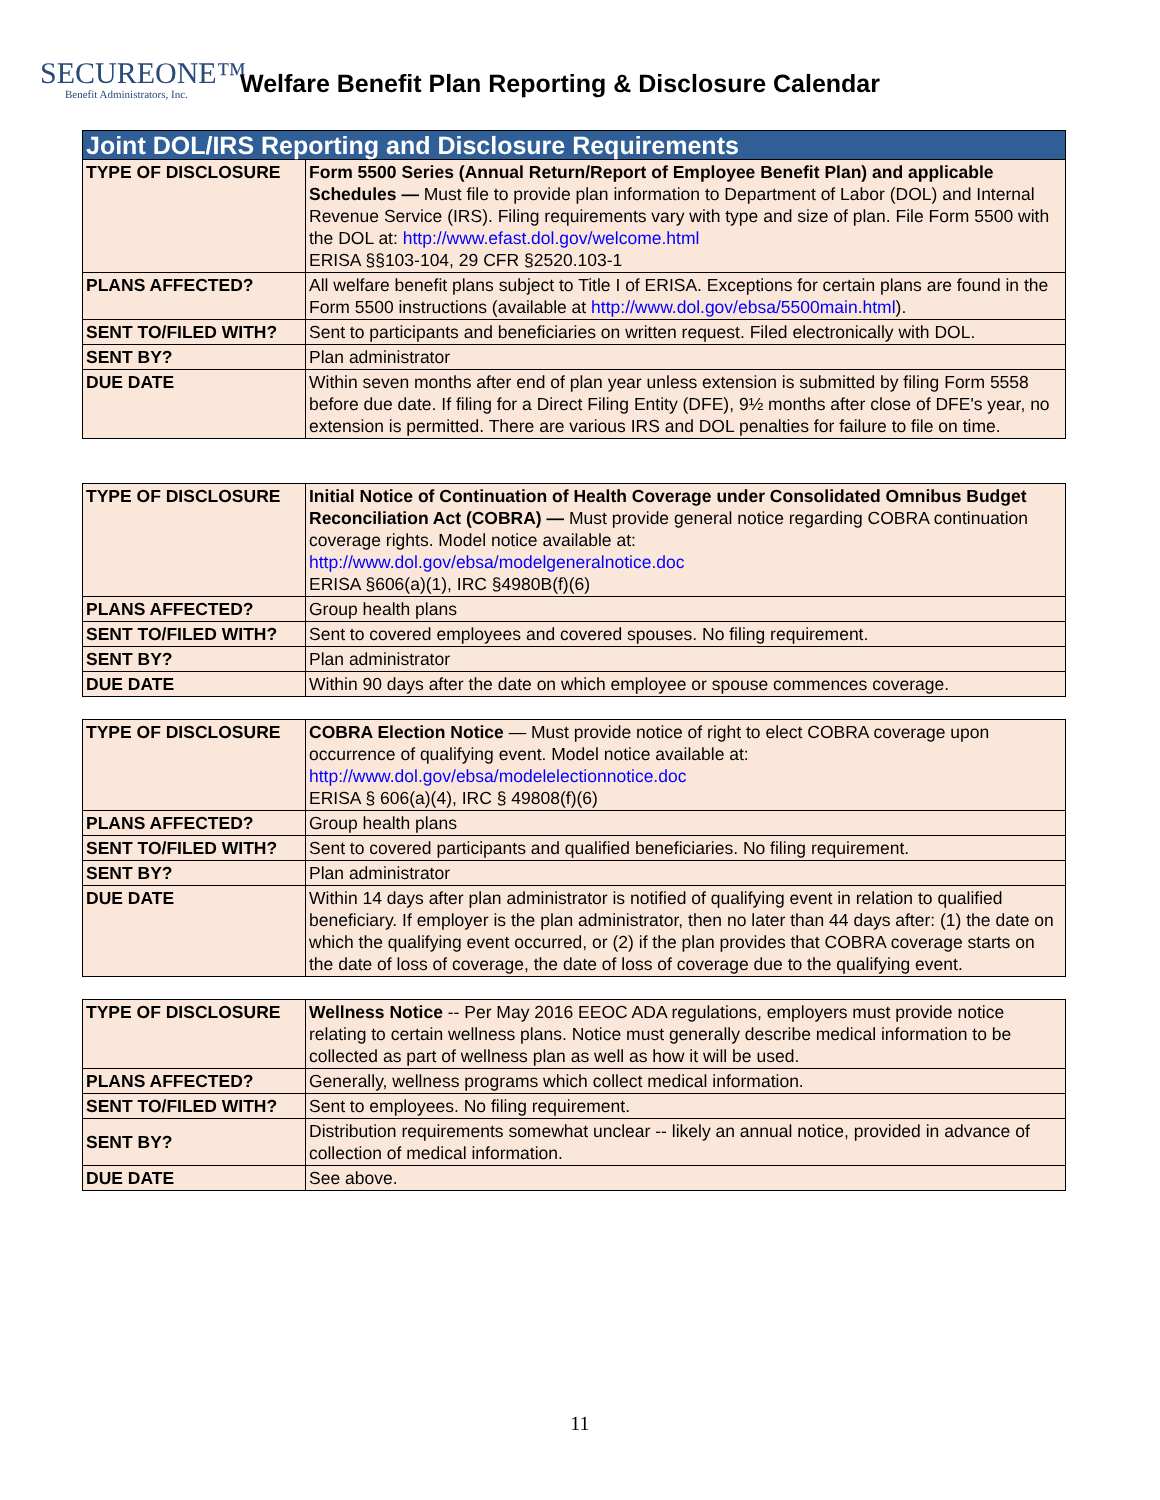SECUREONE™
Benefit Administrators, Inc.
Welfare Benefit Plan Reporting & Disclosure Calendar
| Joint DOL/IRS Reporting and Disclosure Requirements | |
| --- | --- |
| TYPE OF DISCLOSURE | Form 5500 Series (Annual Return/Report of Employee Benefit Plan) and applicable Schedules — Must file to provide plan information to Department of Labor (DOL) and Internal Revenue Service (IRS). Filing requirements vary with type and size of plan. File Form 5500 with the DOL at: http://www.efast.dol.gov/welcome.html ERISA §§103-104, 29 CFR §2520.103-1 |
| PLANS AFFECTED? | All welfare benefit plans subject to Title I of ERISA. Exceptions for certain plans are found in the Form 5500 instructions (available at http://www.dol.gov/ebsa/5500main.html ). |
| SENT TO/FILED WITH? | Sent to participants and beneficiaries on written request. Filed electronically with DOL. |
| SENT BY? | Plan administrator |
| DUE DATE | Within seven months after end of plan year unless extension is submitted by filing Form 5558 before due date. If filing for a Direct Filing Entity (DFE), 9½ months after close of DFE's year, no extension is permitted. There are various IRS and DOL penalties for failure to file on time. |
| TYPE OF DISCLOSURE | Initial Notice of Continuation of Health Coverage under Consolidated Omnibus Budget Reconciliation Act (COBRA) — Must provide general notice regarding COBRA continuation coverage rights. Model notice available at: http://www.dol.gov/ebsa/modelgeneralnotice.doc ERISA §606(a)(1), IRC §4980B(f)(6) |
| PLANS AFFECTED? | Group health plans |
| SENT TO/FILED WITH? | Sent to covered employees and covered spouses. No filing requirement. |
| SENT BY? | Plan administrator |
| DUE DATE | Within 90 days after the date on which employee or spouse commences coverage. |
| TYPE OF DISCLOSURE | COBRA Election Notice — Must provide notice of right to elect COBRA coverage upon occurrence of qualifying event. Model notice available at: http://www.dol.gov/ebsa/modelelectionnotice.doc ERISA § 606(a)(4), IRC § 49808(f)(6) |
| PLANS AFFECTED? | Group health plans |
| SENT TO/FILED WITH? | Sent to covered participants and qualified beneficiaries. No filing requirement. |
| SENT BY? | Plan administrator |
| DUE DATE | Within 14 days after plan administrator is notified of qualifying event in relation to qualified beneficiary. If employer is the plan administrator, then no later than 44 days after: (1) the date on which the qualifying event occurred, or (2) if the plan provides that COBRA coverage starts on the date of loss of coverage, the date of loss of coverage due to the qualifying event. |
| TYPE OF DISCLOSURE | Wellness Notice -- Per May 2016 EEOC ADA regulations, employers must provide notice relating to certain wellness plans. Notice must generally describe medical information to be collected as part of wellness plan as well as how it will be used. |
| PLANS AFFECTED? | Generally, wellness programs which collect medical information. |
| SENT TO/FILED WITH? | Sent to employees. No filing requirement. |
| SENT BY? | Distribution requirements somewhat unclear -- likely an annual notice, provided in advance of collection of medical information. |
| DUE DATE | See above. |
11